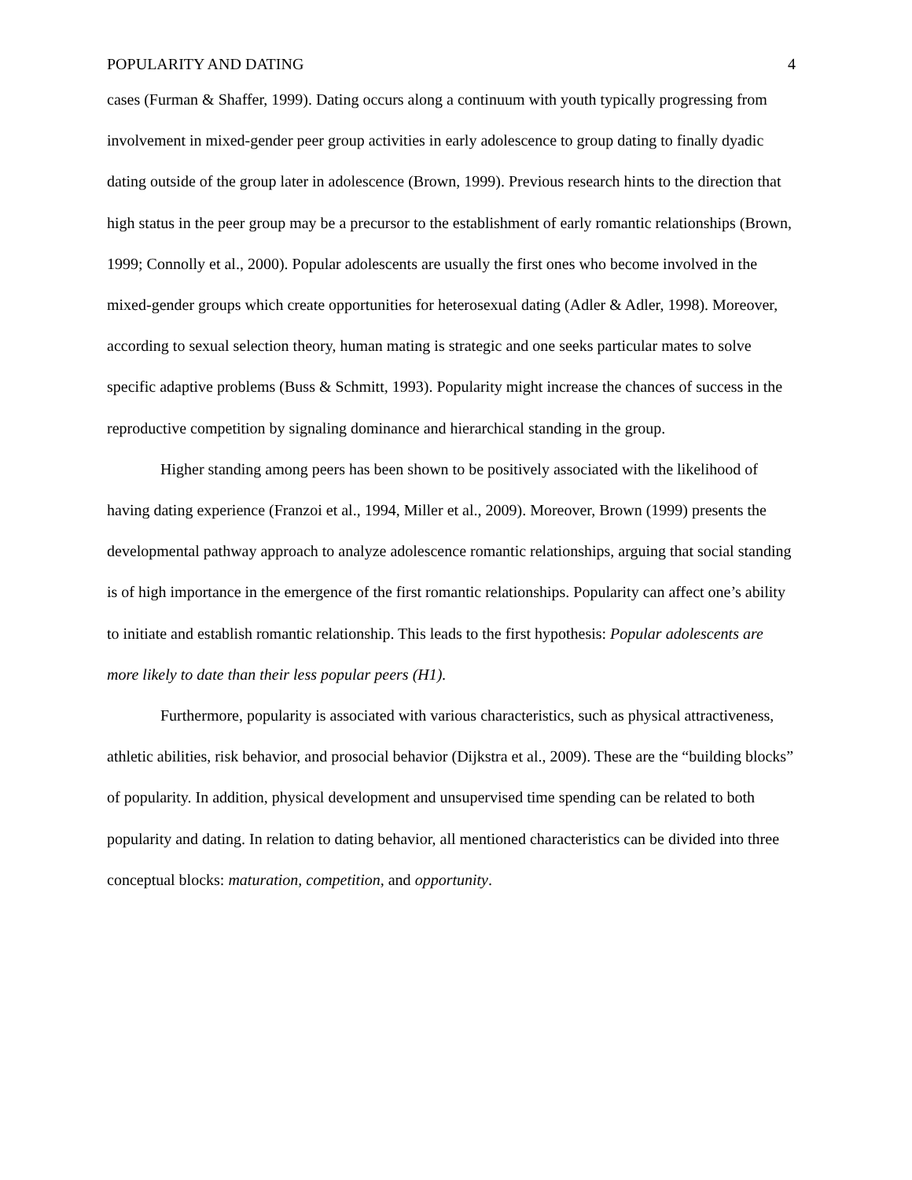POPULARITY AND DATING 4
cases (Furman & Shaffer, 1999). Dating occurs along a continuum with youth typically progressing from involvement in mixed-gender peer group activities in early adolescence to group dating to finally dyadic dating outside of the group later in adolescence (Brown, 1999). Previous research hints to the direction that high status in the peer group may be a precursor to the establishment of early romantic relationships (Brown, 1999; Connolly et al., 2000). Popular adolescents are usually the first ones who become involved in the mixed-gender groups which create opportunities for heterosexual dating (Adler & Adler, 1998). Moreover, according to sexual selection theory, human mating is strategic and one seeks particular mates to solve specific adaptive problems (Buss & Schmitt, 1993). Popularity might increase the chances of success in the reproductive competition by signaling dominance and hierarchical standing in the group.
Higher standing among peers has been shown to be positively associated with the likelihood of having dating experience (Franzoi et al., 1994, Miller et al., 2009). Moreover, Brown (1999) presents the developmental pathway approach to analyze adolescence romantic relationships, arguing that social standing is of high importance in the emergence of the first romantic relationships. Popularity can affect one’s ability to initiate and establish romantic relationship. This leads to the first hypothesis: Popular adolescents are more likely to date than their less popular peers (H1).
Furthermore, popularity is associated with various characteristics, such as physical attractiveness, athletic abilities, risk behavior, and prosocial behavior (Dijkstra et al., 2009). These are the “building blocks” of popularity. In addition, physical development and unsupervised time spending can be related to both popularity and dating. In relation to dating behavior, all mentioned characteristics can be divided into three conceptual blocks: maturation, competition, and opportunity.